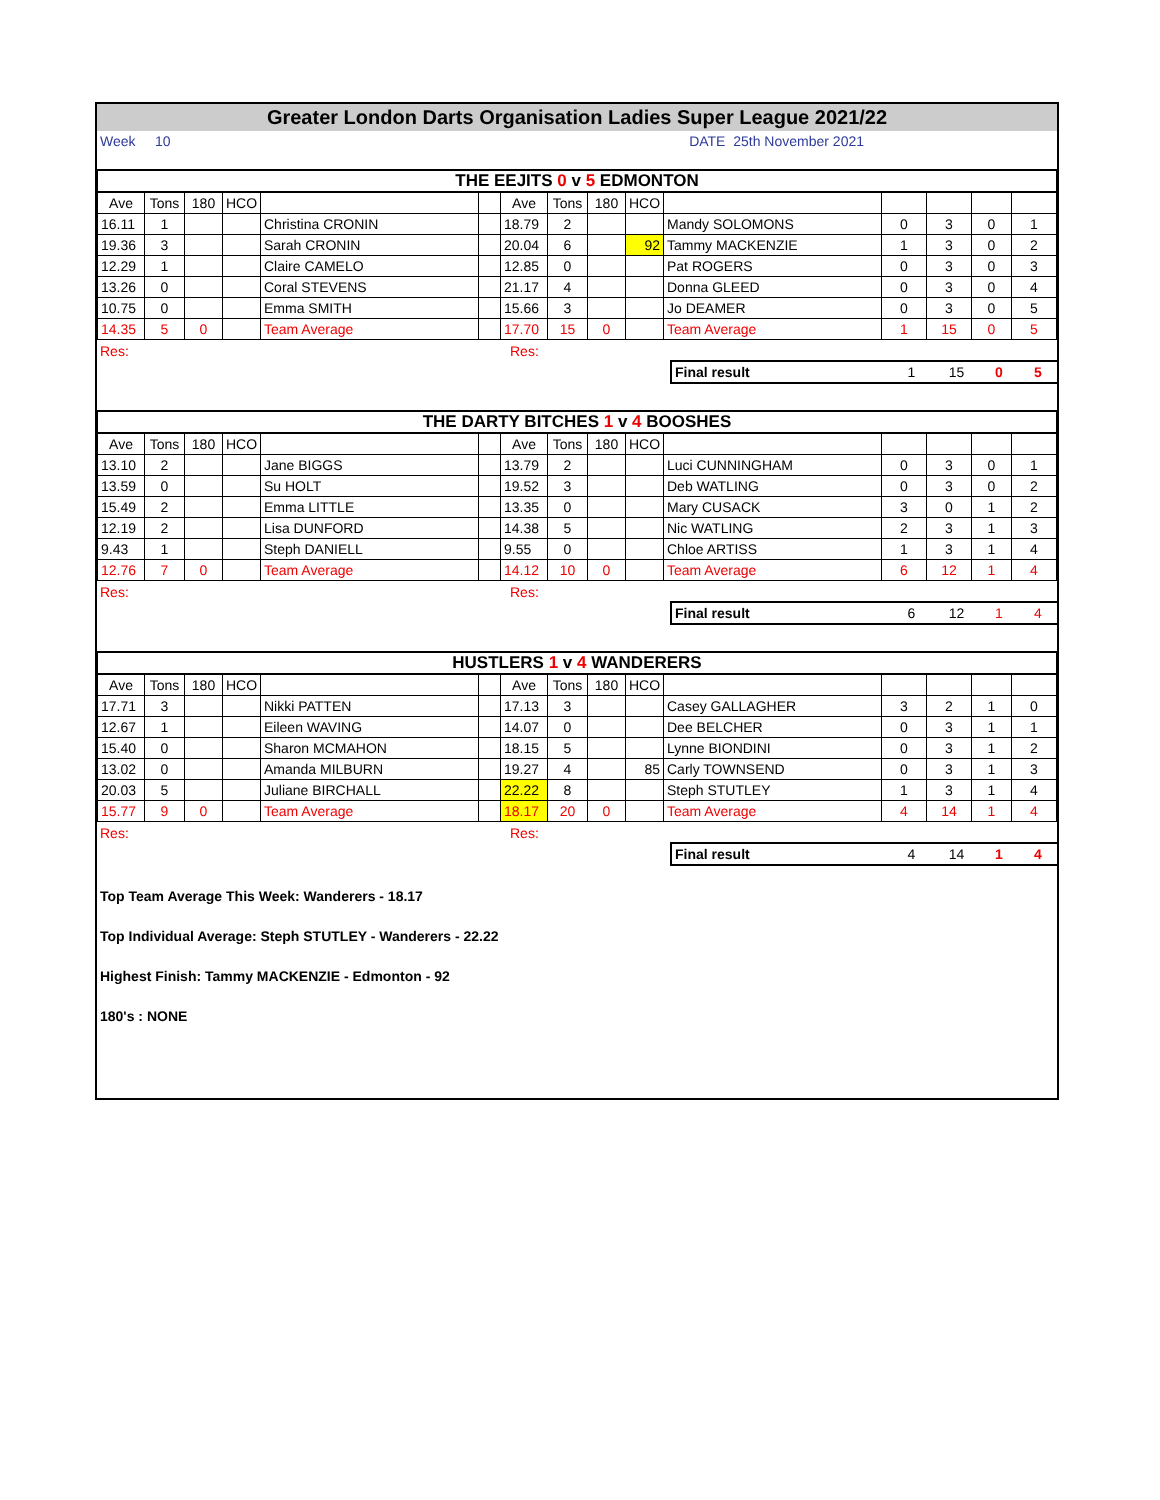Greater London Darts Organisation Ladies Super League 2021/22
Week 10 DATE 25th November 2021
| THE EEJITS 0 v 5 EDMONTON | | | | | | | | | | | | | | |
| Ave | Tons | 180 | HCO | | | Ave | Tons | 180 | HCO | | | | | |
| 16.11 | 1 | | | Christina CRONIN | | 18.79 | 2 | | | Mandy SOLOMONS | 0 | 3 | 0 | 1 |
| 19.36 | 3 | | | Sarah CRONIN | | 20.04 | 6 | | 92 | Tammy MACKENZIE | 1 | 3 | 0 | 2 |
| 12.29 | 1 | | | Claire CAMELO | | 12.85 | 0 | | | Pat ROGERS | 0 | 3 | 0 | 3 |
| 13.26 | 0 | | | Coral STEVENS | | 21.17 | 4 | | | Donna GLEED | 0 | 3 | 0 | 4 |
| 10.75 | 0 | | | Emma SMITH | | 15.66 | 3 | | | Jo DEAMER | 0 | 3 | 0 | 5 |
| 14.35 | 5 | 0 | | Team Average | | 17.70 | 15 | 0 | | Team Average | 1 | 15 | 0 | 5 |
| Res: | Res: | | | | | |
| | | Final result | 1 | 15 | 0 | 5 |
| THE DARTY BITCHES 1 v 4 BOOSHES | | | | | | | | | | | | | | |
| Ave | Tons | 180 | HCO | | | Ave | Tons | 180 | HCO | | | | | |
| 13.10 | 2 | | | Jane BIGGS | | 13.79 | 2 | | | Luci CUNNINGHAM | 0 | 3 | 0 | 1 |
| 13.59 | 0 | | | Su HOLT | | 19.52 | 3 | | | Deb WATLING | 0 | 3 | 0 | 2 |
| 15.49 | 2 | | | Emma LITTLE | | 13.35 | 0 | | | Mary CUSACK | 3 | 0 | 1 | 2 |
| 12.19 | 2 | | | Lisa DUNFORD | | 14.38 | 5 | | | Nic WATLING | 2 | 3 | 1 | 3 |
| 9.43 | 1 | | | Steph DANIELL | | 9.55 | 0 | | | Chloe ARTISS | 1 | 3 | 1 | 4 |
| 12.76 | 7 | 0 | | Team Average | | 14.12 | 10 | 0 | | Team Average | 6 | 12 | 1 | 4 |
| Res: | Res: | | | | | |
| | | Final result | 6 | 12 | 1 | 4 |
| HUSTLERS 1 v 4 WANDERERS | | | | | | | | | | | | | | |
| Ave | Tons | 180 | HCO | | | Ave | Tons | 180 | HCO | | | | | |
| 17.71 | 3 | | | Nikki PATTEN | | 17.13 | 3 | | | Casey GALLAGHER | 3 | 2 | 1 | 0 |
| 12.67 | 1 | | | Eileen WAVING | | 14.07 | 0 | | | Dee BELCHER | 0 | 3 | 1 | 1 |
| 15.40 | 0 | | | Sharon MCMAHON | | 18.15 | 5 | | | Lynne BIONDINI | 0 | 3 | 1 | 2 |
| 13.02 | 0 | | | Amanda MILBURN | | 19.27 | 4 | | 85 | Carly TOWNSEND | 0 | 3 | 1 | 3 |
| 20.03 | 5 | | | Juliane BIRCHALL | | 22.22 | 8 | | | Steph STUTLEY | 1 | 3 | 1 | 4 |
| 15.77 | 9 | 0 | | Team Average | | 18.17 | 20 | 0 | | Team Average | 4 | 14 | 1 | 4 |
| Res: | Res: | | | | | |
| | | Final result | 4 | 14 | 1 | 4 |
Top Team Average This Week: Wanderers - 18.17
Top Individual Average: Steph STUTLEY - Wanderers - 22.22
Highest Finish: Tammy MACKENZIE - Edmonton - 92
180's : NONE